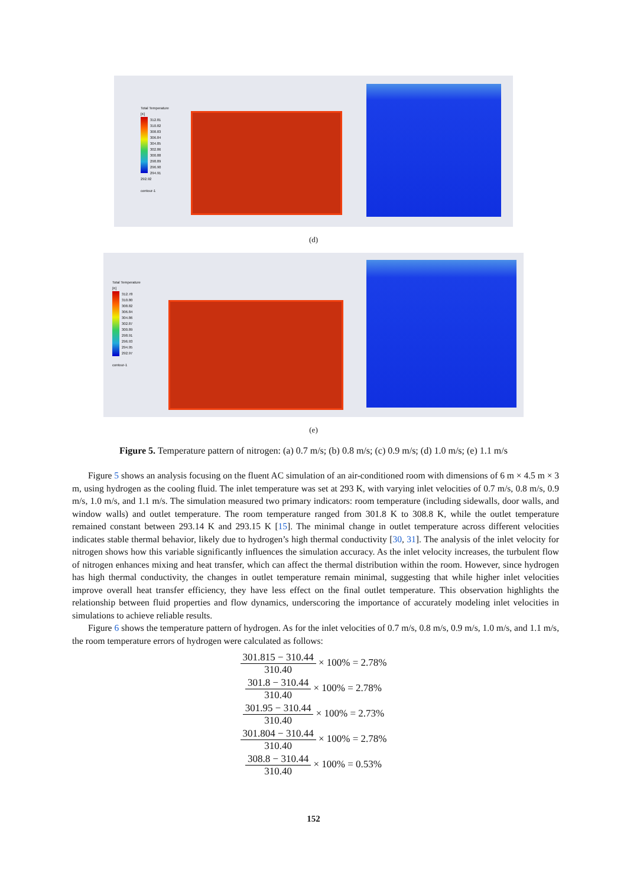Total Temperature
[K]
312.81
310.82
308.83
306.84
304.85
302.86
300.88
298.89
296.90
294.91
292.92
contour-1
(d)
Total Temperature
[K]
312.78
310.80
308.82
306.84
304.86
302.87
300.89
298.91
296.93
294.95
292.97
contour-1
(e)
Figure 5. Temperature pattern of nitrogen: (a) 0.7 m/s; (b) 0.8 m/s; (c) 0.9 m/s; (d) 1.0 m/s; (e) 1.1 m/s
Figure 5 shows an analysis focusing on the fluent AC simulation of an air-conditioned room with dimensions of 6 m × 4.5 m × 3 m, using hydrogen as the cooling fluid. The inlet temperature was set at 293 K, with varying inlet velocities of 0.7 m/s, 0.8 m/s, 0.9 m/s, 1.0 m/s, and 1.1 m/s. The simulation measured two primary indicators: room temperature (including sidewalls, door walls, and window walls) and outlet temperature. The room temperature ranged from 301.8 K to 308.8 K, while the outlet temperature remained constant between 293.14 K and 293.15 K [15]. The minimal change in outlet temperature across different velocities indicates stable thermal behavior, likely due to hydrogen’s high thermal conductivity [30, 31]. The analysis of the inlet velocity for nitrogen shows how this variable significantly influences the simulation accuracy. As the inlet velocity increases, the turbulent flow of nitrogen enhances mixing and heat transfer, which can affect the thermal distribution within the room. However, since hydrogen has high thermal conductivity, the changes in outlet temperature remain minimal, suggesting that while higher inlet velocities improve overall heat transfer efficiency, they have less effect on the final outlet temperature. This observation highlights the relationship between fluid properties and flow dynamics, underscoring the importance of accurately modeling inlet velocities in simulations to achieve reliable results.
Figure 6 shows the temperature pattern of hydrogen. As for the inlet velocities of 0.7 m/s, 0.8 m/s, 0.9 m/s, 1.0 m/s, and 1.1 m/s, the room temperature errors of hydrogen were calculated as follows:
301.815 − 310.44 310.40 × 100% = 2.78%
301.8 − 310.44 310.40 × 100% = 2.78%
301.95 − 310.44 310.40 × 100% = 2.73%
301.804 − 310.44 310.40 × 100% = 2.78%
308.8 − 310.44 310.40 × 100% = 0.53%
152